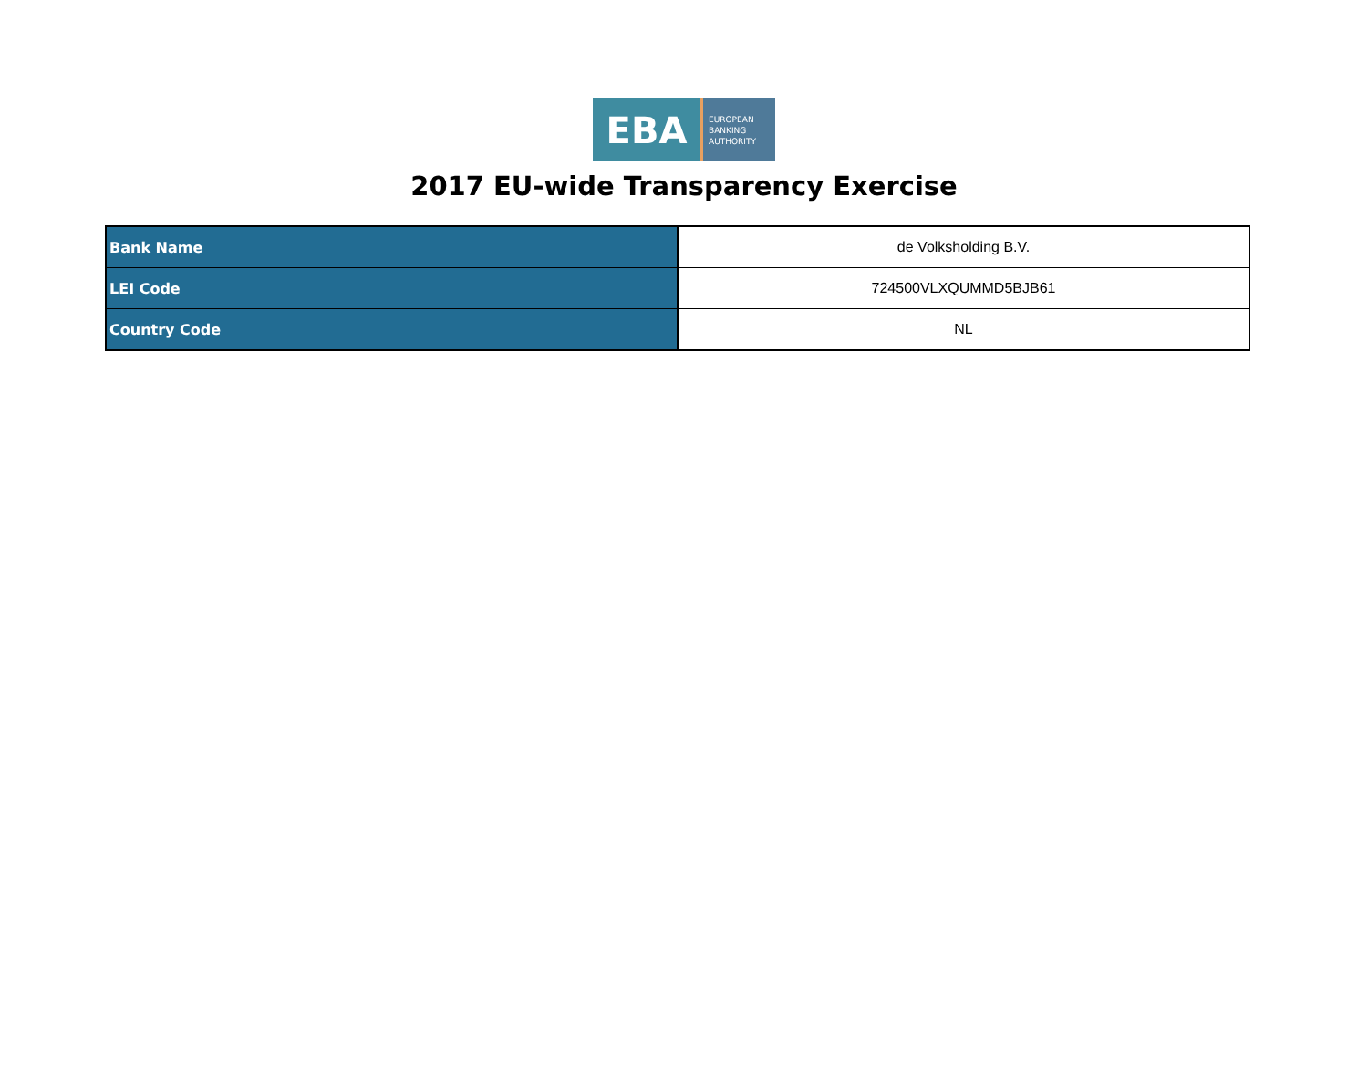EBA
EUROPEAN
BANKING
AUTHORITY
2017 EU-wide Transparency Exercise
| Bank Name | de Volksholding B.V. |
| LEI Code | 724500VLXQUMMD5BJB61 |
| Country Code | NL |